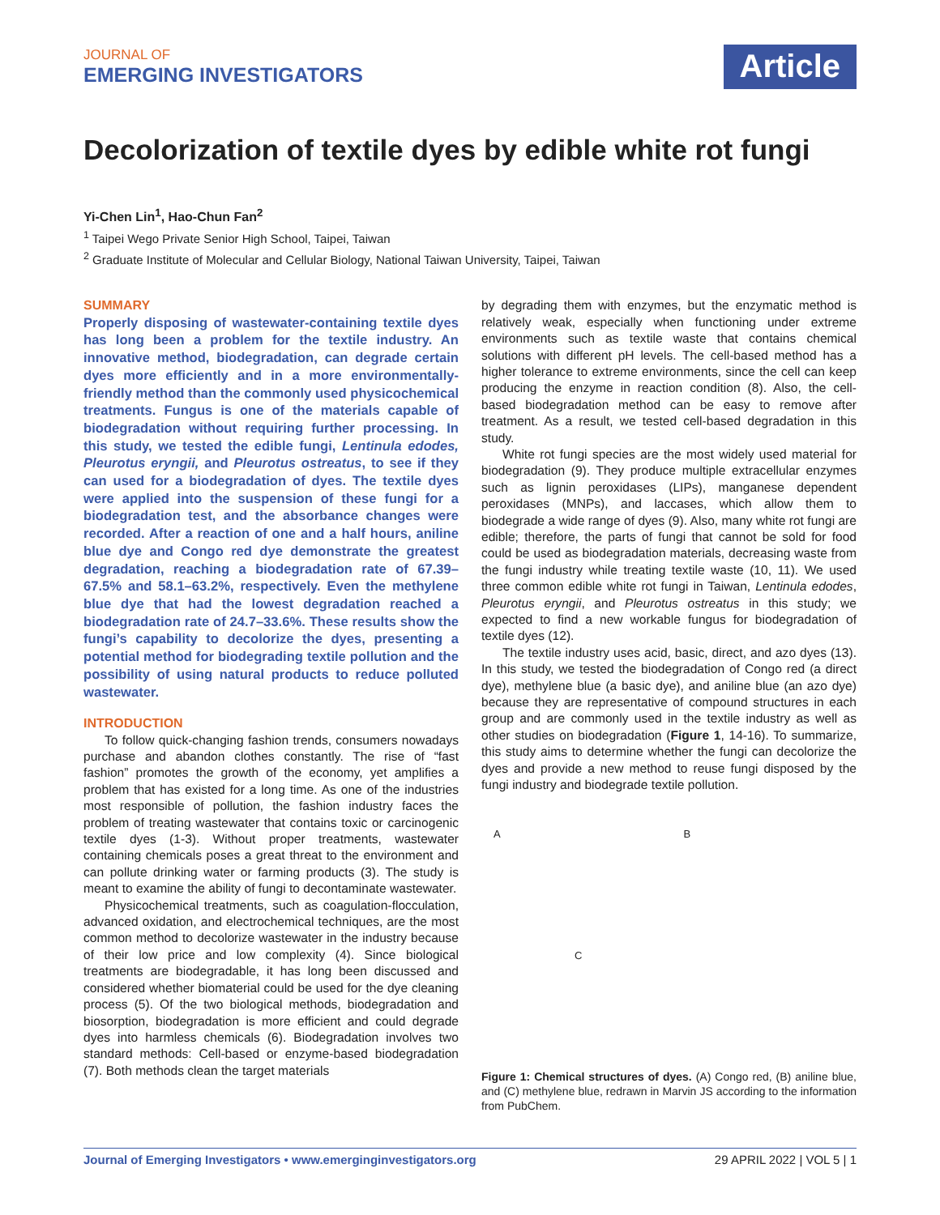JOURNAL OF
EMERGING INVESTIGATORS
Article
Decolorization of textile dyes by edible white rot fungi
Yi-Chen Lin<sup>1</sup>, Hao-Chun Fan<sup>2</sup>
<sup>1</sup> Taipei Wego Private Senior High School, Taipei, Taiwan
<sup>2</sup> Graduate Institute of Molecular and Cellular Biology, National Taiwan University, Taipei, Taiwan
SUMMARY
Properly disposing of wastewater-containing textile dyes has long been a problem for the textile industry. An innovative method, biodegradation, can degrade certain dyes more efficiently and in a more environmentally-friendly method than the commonly used physicochemical treatments. Fungus is one of the materials capable of biodegradation without requiring further processing. In this study, we tested the edible fungi, Lentinula edodes, Pleurotus eryngii, and Pleurotus ostreatus, to see if they can used for a biodegradation of dyes. The textile dyes were applied into the suspension of these fungi for a biodegradation test, and the absorbance changes were recorded. After a reaction of one and a half hours, aniline blue dye and Congo red dye demonstrate the greatest degradation, reaching a biodegradation rate of 67.39–67.5% and 58.1–63.2%, respectively. Even the methylene blue dye that had the lowest degradation reached a biodegradation rate of 24.7–33.6%. These results show the fungi’s capability to decolorize the dyes, presenting a potential method for biodegrading textile pollution and the possibility of using natural products to reduce polluted wastewater.
INTRODUCTION
To follow quick-changing fashion trends, consumers nowadays purchase and abandon clothes constantly. The rise of “fast fashion” promotes the growth of the economy, yet amplifies a problem that has existed for a long time. As one of the industries most responsible of pollution, the fashion industry faces the problem of treating wastewater that contains toxic or carcinogenic textile dyes (1-3). Without proper treatments, wastewater containing chemicals poses a great threat to the environment and can pollute drinking water or farming products (3). The study is meant to examine the ability of fungi to decontaminate wastewater.
Physicochemical treatments, such as coagulation-flocculation, advanced oxidation, and electrochemical techniques, are the most common method to decolorize wastewater in the industry because of their low price and low complexity (4). Since biological treatments are biodegradable, it has long been discussed and considered whether biomaterial could be used for the dye cleaning process (5). Of the two biological methods, biodegradation and biosorption, biodegradation is more efficient and could degrade dyes into harmless chemicals (6). Biodegradation involves two standard methods: Cell-based or enzyme-based biodegradation (7). Both methods clean the target materials
by degrading them with enzymes, but the enzymatic method is relatively weak, especially when functioning under extreme environments such as textile waste that contains chemical solutions with different pH levels. The cell-based method has a higher tolerance to extreme environments, since the cell can keep producing the enzyme in reaction condition (8). Also, the cell-based biodegradation method can be easy to remove after treatment. As a result, we tested cell-based degradation in this study.
White rot fungi species are the most widely used material for biodegradation (9). They produce multiple extracellular enzymes such as lignin peroxidases (LIPs), manganese dependent peroxidases (MNPs), and laccases, which allow them to biodegrade a wide range of dyes (9). Also, many white rot fungi are edible; therefore, the parts of fungi that cannot be sold for food could be used as biodegradation materials, decreasing waste from the fungi industry while treating textile waste (10, 11). We used three common edible white rot fungi in Taiwan, Lentinula edodes, Pleurotus eryngii, and Pleurotus ostreatus in this study; we expected to find a new workable fungus for biodegradation of textile dyes (12).
The textile industry uses acid, basic, direct, and azo dyes (13). In this study, we tested the biodegradation of Congo red (a direct dye), methylene blue (a basic dye), and aniline blue (an azo dye) because they are representative of compound structures in each group and are commonly used in the textile industry as well as other studies on biodegradation (Figure 1, 14-16). To summarize, this study aims to determine whether the fungi can decolorize the dyes and provide a new method to reuse fungi disposed by the fungi industry and biodegrade textile pollution.
A
B
C
Figure 1: Chemical structures of dyes. (A) Congo red, (B) aniline blue, and (C) methylene blue, redrawn in Marvin JS according to the information from PubChem.
Journal of Emerging Investigators • www.emerginginvestigators.org 29 APRIL 2022 | VOL 5 | 1